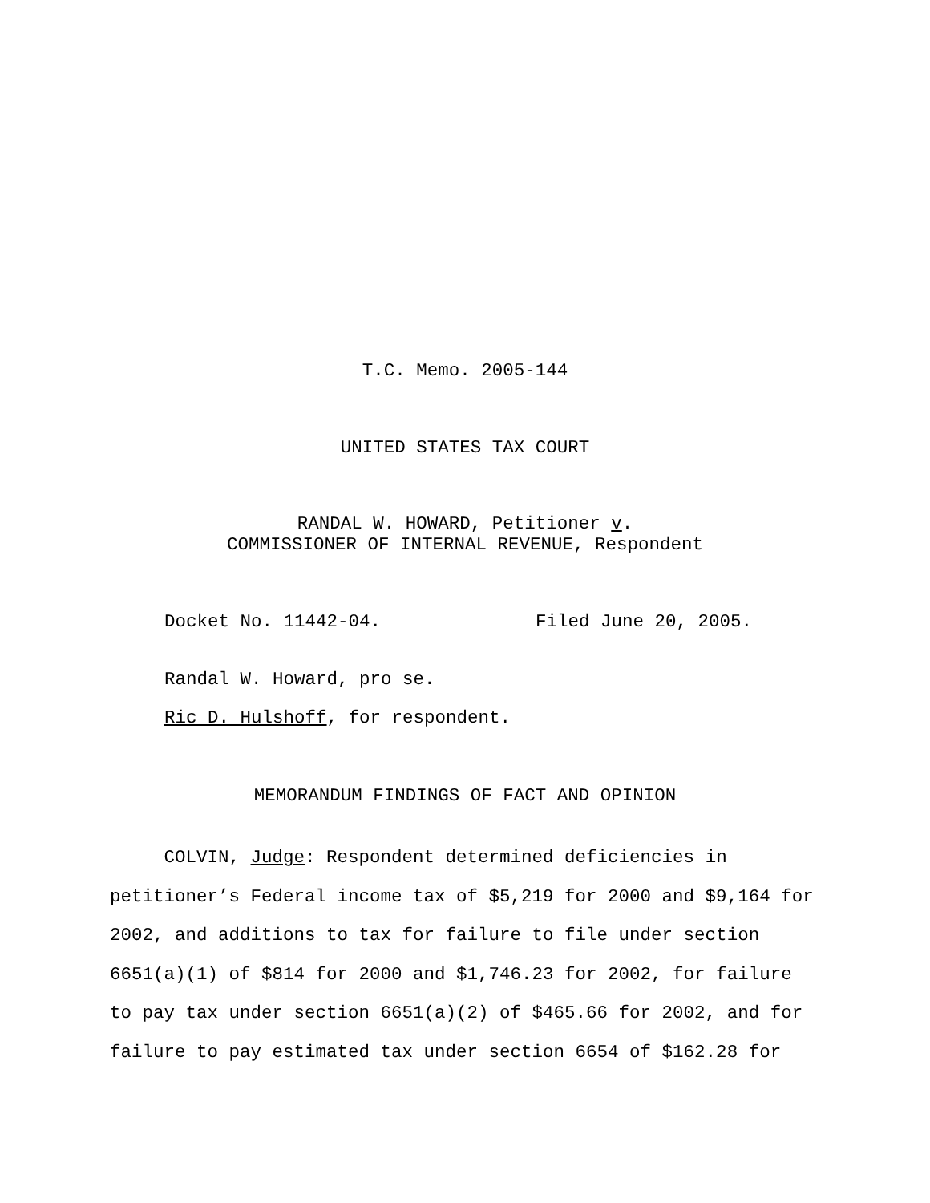T.C. Memo. 2005-144
UNITED STATES TAX COURT
RANDAL W. HOWARD, Petitioner v.
COMMISSIONER OF INTERNAL REVENUE, Respondent
Docket No. 11442-04. Filed June 20, 2005.
Randal W. Howard, pro se.
Ric D. Hulshoff, for respondent.
MEMORANDUM FINDINGS OF FACT AND OPINION
COLVIN, Judge: Respondent determined deficiencies in
petitioner’s Federal income tax of $5,219 for 2000 and $9,164 for
2002, and additions to tax for failure to file under section
6651(a)(1) of $814 for 2000 and $1,746.23 for 2002, for failure
to pay tax under section 6651(a)(2) of $465.66 for 2002, and for
failure to pay estimated tax under section 6654 of $162.28 for